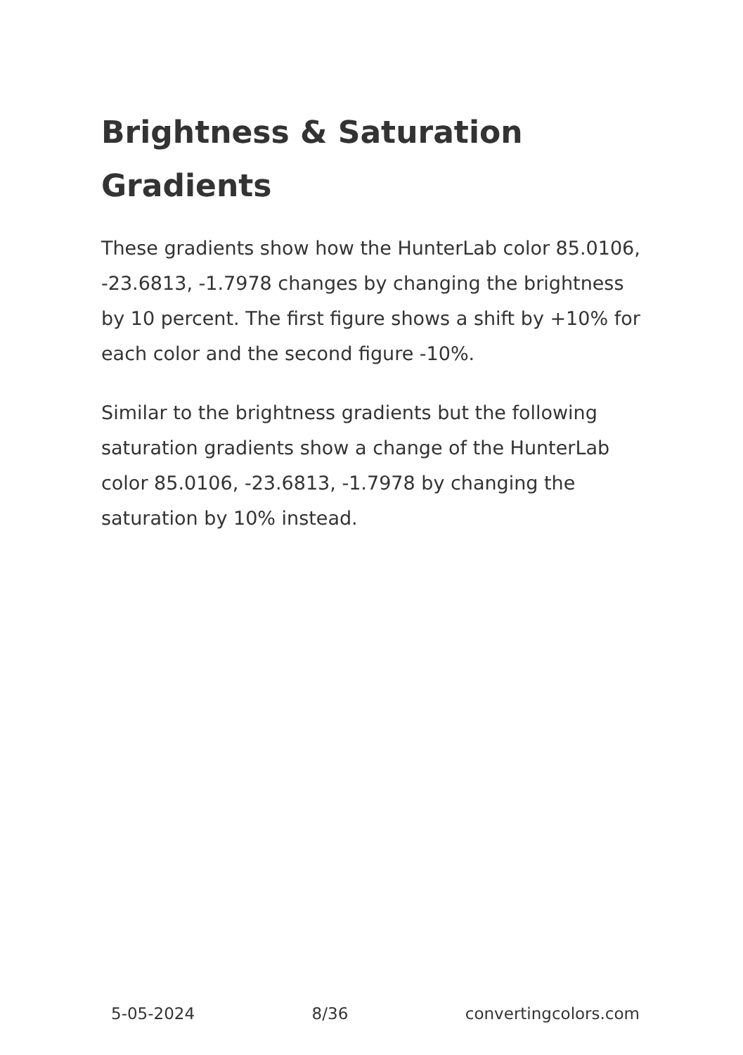Brightness & Saturation Gradients
These gradients show how the HunterLab color 85.0106, -23.6813, -1.7978 changes by changing the brightness by 10 percent. The first figure shows a shift by +10% for each color and the second figure -10%.
Similar to the brightness gradients but the following saturation gradients show a change of the HunterLab color 85.0106, -23.6813, -1.7978 by changing the saturation by 10% instead.
5-05-2024 8/36 convertingcolors.com